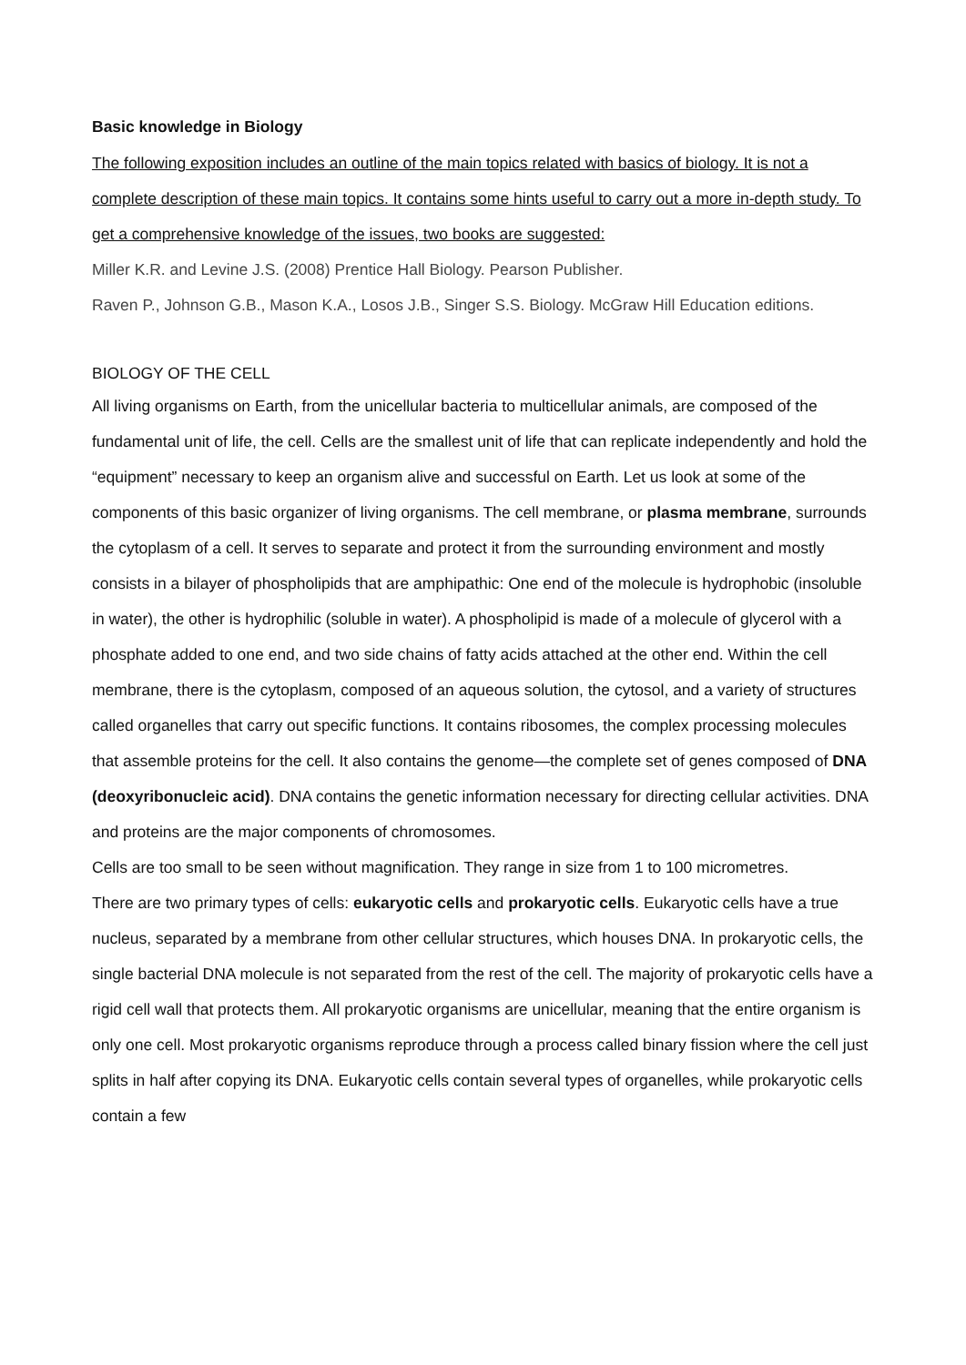Basic knowledge in Biology
The following exposition includes an outline of the main topics related with basics of biology. It is not a complete description of these main topics. It contains some hints useful to carry out a more in-depth study. To get a comprehensive knowledge of the issues, two books are suggested:
Miller K.R. and Levine J.S. (2008) Prentice Hall Biology. Pearson Publisher.
Raven P., Johnson G.B., Mason K.A., Losos J.B., Singer S.S. Biology. McGraw Hill Education editions.
BIOLOGY OF THE CELL
All living organisms on Earth, from the unicellular bacteria to multicellular animals, are composed of the fundamental unit of life, the cell. Cells are the smallest unit of life that can replicate independently and hold the “equipment” necessary to keep an organism alive and successful on Earth. Let us look at some of the components of this basic organizer of living organisms. The cell membrane, or plasma membrane, surrounds the cytoplasm of a cell. It serves to separate and protect it from the surrounding environment and mostly consists in a bilayer of phospholipids that are amphipathic: One end of the molecule is hydrophobic (insoluble in water), the other is hydrophilic (soluble in water). A phospholipid is made of a molecule of glycerol with a phosphate added to one end, and two side chains of fatty acids attached at the other end. Within the cell membrane, there is the cytoplasm, composed of an aqueous solution, the cytosol, and a variety of structures called organelles that carry out specific functions. It contains ribosomes, the complex processing molecules that assemble proteins for the cell. It also contains the genome—the complete set of genes composed of DNA (deoxyribonucleic acid). DNA contains the genetic information necessary for directing cellular activities. DNA and proteins are the major components of chromosomes.
Cells are too small to be seen without magnification. They range in size from 1 to 100 micrometres.
There are two primary types of cells: eukaryotic cells and prokaryotic cells. Eukaryotic cells have a true nucleus, separated by a membrane from other cellular structures, which houses DNA. In prokaryotic cells, the single bacterial DNA molecule is not separated from the rest of the cell. The majority of prokaryotic cells have a rigid cell wall that protects them. All prokaryotic organisms are unicellular, meaning that the entire organism is only one cell. Most prokaryotic organisms reproduce through a process called binary fission where the cell just splits in half after copying its DNA. Eukaryotic cells contain several types of organelles, while prokaryotic cells contain a few